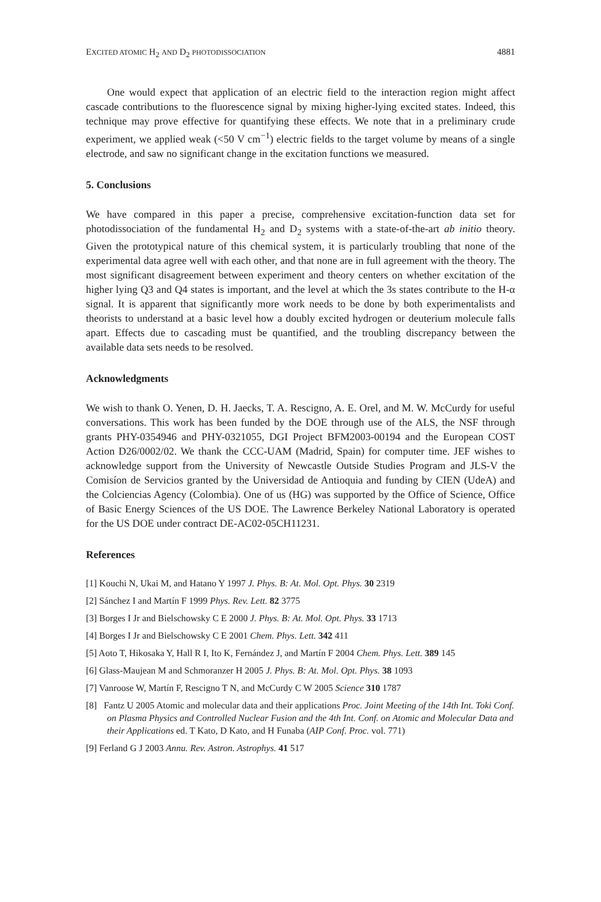EXCITED ATOMIC H<sub>2</sub> AND D<sub>2</sub> PHOTODISSOCIATION 4881
One would expect that application of an electric field to the interaction region might affect cascade contributions to the fluorescence signal by mixing higher-lying excited states. Indeed, this technique may prove effective for quantifying these effects. We note that in a preliminary crude experiment, we applied weak (<50 V cm<sup>−1</sup>) electric fields to the target volume by means of a single electrode, and saw no significant change in the excitation functions we measured.
5. Conclusions
We have compared in this paper a precise, comprehensive excitation-function data set for photodissociation of the fundamental H<sub>2</sub> and D<sub>2</sub> systems with a state-of-the-art ab initio theory. Given the prototypical nature of this chemical system, it is particularly troubling that none of the experimental data agree well with each other, and that none are in full agreement with the theory. The most significant disagreement between experiment and theory centers on whether excitation of the higher lying Q3 and Q4 states is important, and the level at which the 3s states contribute to the H-α signal. It is apparent that significantly more work needs to be done by both experimentalists and theorists to understand at a basic level how a doubly excited hydrogen or deuterium molecule falls apart. Effects due to cascading must be quantified, and the troubling discrepancy between the available data sets needs to be resolved.
Acknowledgments
We wish to thank O. Yenen, D. H. Jaecks, T. A. Rescigno, A. E. Orel, and M. W. McCurdy for useful conversations. This work has been funded by the DOE through use of the ALS, the NSF through grants PHY-0354946 and PHY-0321055, DGI Project BFM2003-00194 and the European COST Action D26/0002/02. We thank the CCC-UAM (Madrid, Spain) for computer time. JEF wishes to acknowledge support from the University of Newcastle Outside Studies Program and JLS-V the Comisíon de Servicios granted by the Universidad de Antioquia and funding by CIEN (UdeA) and the Colciencias Agency (Colombia). One of us (HG) was supported by the Office of Science, Office of Basic Energy Sciences of the US DOE. The Lawrence Berkeley National Laboratory is operated for the US DOE under contract DE-AC02-05CH11231.
References
[1] Kouchi N, Ukai M, and Hatano Y 1997 J. Phys. B: At. Mol. Opt. Phys. 30 2319
[2] Sánchez I and Martín F 1999 Phys. Rev. Lett. 82 3775
[3] Borges I Jr and Bielschowsky C E 2000 J. Phys. B: At. Mol. Opt. Phys. 33 1713
[4] Borges I Jr and Bielschowsky C E 2001 Chem. Phys. Lett. 342 411
[5] Aoto T, Hikosaka Y, Hall R I, Ito K, Fernández J, and Martín F 2004 Chem. Phys. Lett. 389 145
[6] Glass-Maujean M and Schmoranzer H 2005 J. Phys. B: At. Mol. Opt. Phys. 38 1093
[7] Vanroose W, Martín F, Rescigno T N, and McCurdy C W 2005 Science 310 1787
[8] Fantz U 2005 Atomic and molecular data and their applications Proc. Joint Meeting of the 14th Int. Toki Conf. on Plasma Physics and Controlled Nuclear Fusion and the 4th Int. Conf. on Atomic and Molecular Data and their Applications ed. T Kato, D Kato, and H Funaba (AIP Conf. Proc. vol. 771)
[9] Ferland G J 2003 Annu. Rev. Astron. Astrophys. 41 517